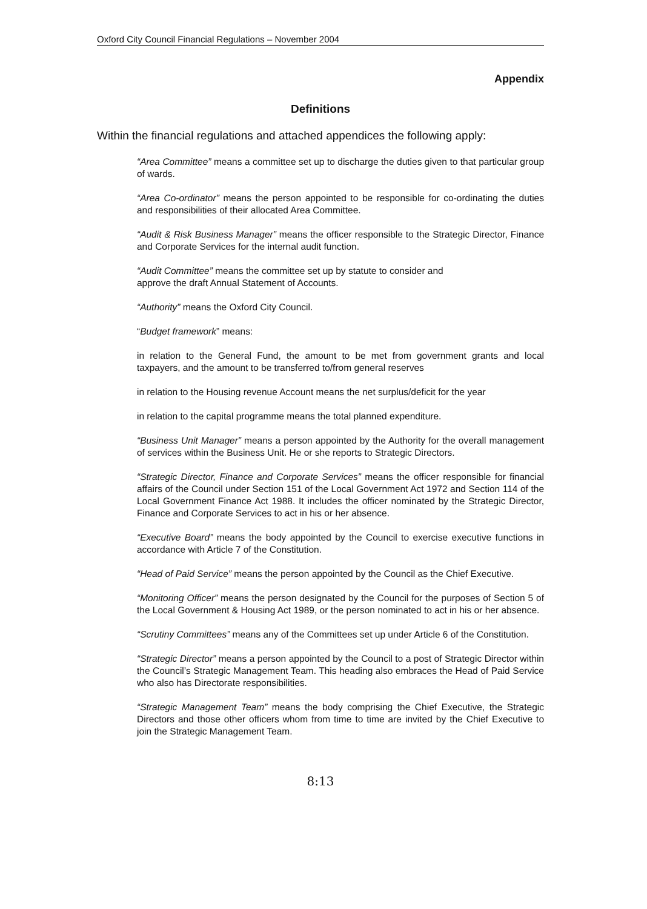Oxford City Council Financial Regulations – November 2004
Appendix
Definitions
Within the financial regulations and attached appendices the following apply:
“Area Committee” means a committee set up to discharge the duties given to that particular group of wards.
“Area Co-ordinator” means the person appointed to be responsible for co-ordinating the duties and responsibilities of their allocated Area Committee.
“Audit & Risk Business Manager” means the officer responsible to the Strategic Director, Finance and Corporate Services for the internal audit function.
“Audit Committee” means the committee set up by statute to consider and
approve the draft Annual Statement of Accounts.
“Authority” means the Oxford City Council.
“Budget framework” means:
in relation to the General Fund, the amount to be met from government grants and local taxpayers, and the amount to be transferred to/from general reserves
in relation to the Housing revenue Account means the net surplus/deficit for the year
in relation to the capital programme means the total planned expenditure.
“Business Unit Manager” means a person appointed by the Authority for the overall management of services within the Business Unit. He or she reports to Strategic Directors.
“Strategic Director, Finance and Corporate Services” means the officer responsible for financial affairs of the Council under Section 151 of the Local Government Act 1972 and Section 114 of the Local Government Finance Act 1988. It includes the officer nominated by the Strategic Director, Finance and Corporate Services to act in his or her absence.
“Executive Board” means the body appointed by the Council to exercise executive functions in accordance with Article 7 of the Constitution.
“Head of Paid Service” means the person appointed by the Council as the Chief Executive.
“Monitoring Officer” means the person designated by the Council for the purposes of Section 5 of the Local Government & Housing Act 1989, or the person nominated to act in his or her absence.
“Scrutiny Committees” means any of the Committees set up under Article 6 of the Constitution.
“Strategic Director” means a person appointed by the Council to a post of Strategic Director within the Council’s Strategic Management Team. This heading also embraces the Head of Paid Service who also has Directorate responsibilities.
“Strategic Management Team” means the body comprising the Chief Executive, the Strategic Directors and those other officers whom from time to time are invited by the Chief Executive to join the Strategic Management Team.
8:13